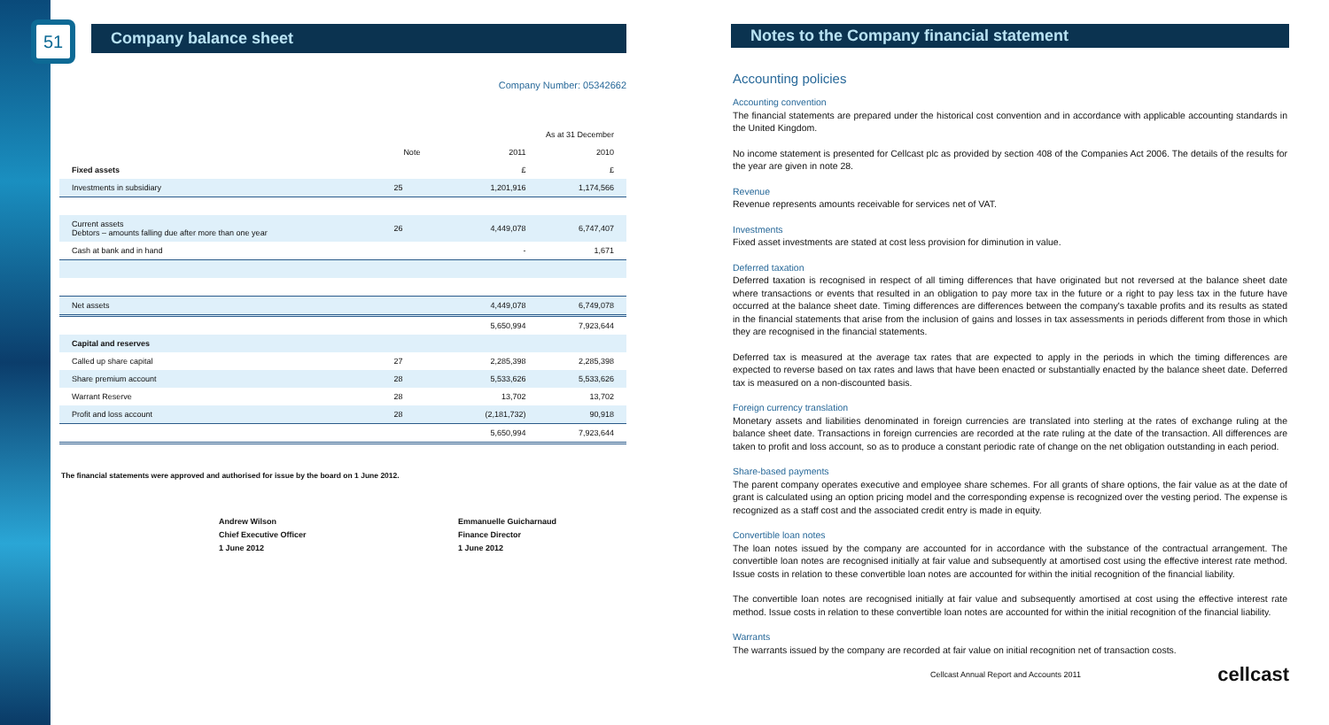51
Company balance sheet
Company Number: 05342662
| | | As at 31 December | |
| --- | --- | --- | --- |
| | Note | 2011 | 2010 |
| Fixed assets | | £ | £ |
| Investments in subsidiary | 25 | 1,201,916 | 1,174,566 |
| Current assets Debtors – amounts falling due after more than one year | 26 | 4,449,078 | 6,747,407 |
| Cash at bank and in hand | | - | 1,671 |
| Net assets | | 4,449,078 | 6,749,078 |
| | | 5,650,994 | 7,923,644 |
| Capital and reserves | | | |
| Called up share capital | 27 | 2,285,398 | 2,285,398 |
| Share premium account | 28 | 5,533,626 | 5,533,626 |
| Warrant Reserve | 28 | 13,702 | 13,702 |
| Profit and loss account | 28 | (2,181,732) | 90,918 |
| | | 5,650,994 | 7,923,644 |
The financial statements were approved and authorised for issue by the board on 1 June 2012.
Andrew Wilson
Chief Executive Officer
1 June 2012
Emmanuelle Guicharnaud
Finance Director
1 June 2012
Notes to the Company financial statement
Accounting policies
Accounting convention
The financial statements are prepared under the historical cost convention and in accordance with applicable accounting standards in the United Kingdom.
No income statement is presented for Cellcast plc as provided by section 408 of the Companies Act 2006. The details of the results for the year are given in note 28.
Revenue
Revenue represents amounts receivable for services net of VAT.
Investments
Fixed asset investments are stated at cost less provision for diminution in value.
Deferred taxation
Deferred taxation is recognised in respect of all timing differences that have originated but not reversed at the balance sheet date where transactions or events that resulted in an obligation to pay more tax in the future or a right to pay less tax in the future have occurred at the balance sheet date. Timing differences are differences between the company's taxable profits and its results as stated in the financial statements that arise from the inclusion of gains and losses in tax assessments in periods different from those in which they are recognised in the financial statements.
Deferred tax is measured at the average tax rates that are expected to apply in the periods in which the timing differences are expected to reverse based on tax rates and laws that have been enacted or substantially enacted by the balance sheet date. Deferred tax is measured on a non-discounted basis.
Foreign currency translation
Monetary assets and liabilities denominated in foreign currencies are translated into sterling at the rates of exchange ruling at the balance sheet date. Transactions in foreign currencies are recorded at the rate ruling at the date of the transaction. All differences are taken to profit and loss account, so as to produce a constant periodic rate of change on the net obligation outstanding in each period.
Share-based payments
The parent company operates executive and employee share schemes. For all grants of share options, the fair value as at the date of grant is calculated using an option pricing model and the corresponding expense is recognized over the vesting period. The expense is recognized as a staff cost and the associated credit entry is made in equity.
Convertible loan notes
The loan notes issued by the company are accounted for in accordance with the substance of the contractual arrangement. The convertible loan notes are recognised initially at fair value and subsequently at amortised cost using the effective interest rate method. Issue costs in relation to these convertible loan notes are accounted for within the initial recognition of the financial liability.
The convertible loan notes are recognised initially at fair value and subsequently amortised at cost using the effective interest rate method. Issue costs in relation to these convertible loan notes are accounted for within the initial recognition of the financial liability.
Warrants
The warrants issued by the company are recorded at fair value on initial recognition net of transaction costs.
Cellcast Annual Report and Accounts 2011 cellcast